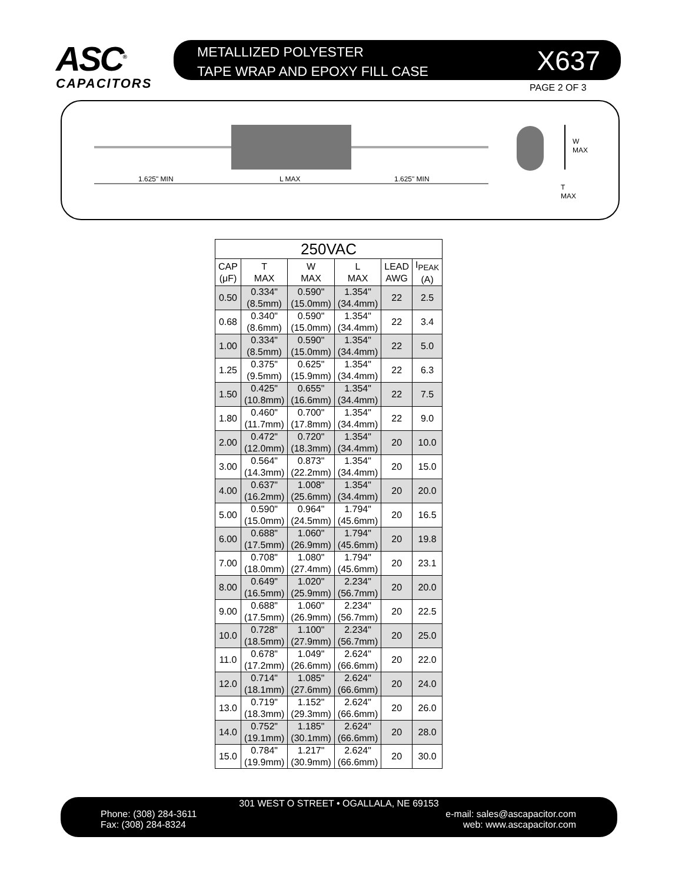ASC<sup>®</sup>
CAPACITORS
METALLIZED POLYESTER
TAPE WRAP AND EPOXY FILL CASE
X637
PAGE 2 OF 3
1.625" MIN
L MAX
1.625" MIN
W
MAX
T
MAX
| 250VAC | | | | | |
| --- | --- | --- | --- | --- | --- |
| CAP (μF) | T MAX | W MAX | L MAX | LEAD AWG | I<sub>PEAK</sub> (A) |
| 0.50 | 0.334" (8.5mm) | 0.590" (15.0mm) | 1.354" (34.4mm) | 22 | 2.5 |
| 0.68 | 0.340" (8.6mm) | 0.590" (15.0mm) | 1.354" (34.4mm) | 22 | 3.4 |
| 1.00 | 0.334" (8.5mm) | 0.590" (15.0mm) | 1.354" (34.4mm) | 22 | 5.0 |
| 1.25 | 0.375" (9.5mm) | 0.625" (15.9mm) | 1.354" (34.4mm) | 22 | 6.3 |
| 1.50 | 0.425" (10.8mm) | 0.655" (16.6mm) | 1.354" (34.4mm) | 22 | 7.5 |
| 1.80 | 0.460" (11.7mm) | 0.700" (17.8mm) | 1.354" (34.4mm) | 22 | 9.0 |
| 2.00 | 0.472" (12.0mm) | 0.720" (18.3mm) | 1.354" (34.4mm) | 20 | 10.0 |
| 3.00 | 0.564" (14.3mm) | 0.873" (22.2mm) | 1.354" (34.4mm) | 20 | 15.0 |
| 4.00 | 0.637" (16.2mm) | 1.008" (25.6mm) | 1.354" (34.4mm) | 20 | 20.0 |
| 5.00 | 0.590" (15.0mm) | 0.964" (24.5mm) | 1.794" (45.6mm) | 20 | 16.5 |
| 6.00 | 0.688" (17.5mm) | 1.060" (26.9mm) | 1.794" (45.6mm) | 20 | 19.8 |
| 7.00 | 0.708" (18.0mm) | 1.080" (27.4mm) | 1.794" (45.6mm) | 20 | 23.1 |
| 8.00 | 0.649" (16.5mm) | 1.020" (25.9mm) | 2.234" (56.7mm) | 20 | 20.0 |
| 9.00 | 0.688" (17.5mm) | 1.060" (26.9mm) | 2.234" (56.7mm) | 20 | 22.5 |
| 10.0 | 0.728" (18.5mm) | 1.100" (27.9mm) | 2.234" (56.7mm) | 20 | 25.0 |
| 11.0 | 0.678" (17.2mm) | 1.049" (26.6mm) | 2.624" (66.6mm) | 20 | 22.0 |
| 12.0 | 0.714" (18.1mm) | 1.085" (27.6mm) | 2.624" (66.6mm) | 20 | 24.0 |
| 13.0 | 0.719" (18.3mm) | 1.152" (29.3mm) | 2.624" (66.6mm) | 20 | 26.0 |
| 14.0 | 0.752" (19.1mm) | 1.185" (30.1mm) | 2.624" (66.6mm) | 20 | 28.0 |
| 15.0 | 0.784" (19.9mm) | 1.217" (30.9mm) | 2.624" (66.6mm) | 20 | 30.0 |
301 WEST O STREET • OGALLALA, NE 69153
Phone: (308) 284-3611
Fax: (308) 284-8324
e-mail: sales@ascapacitor.com
web: www.ascapacitor.com